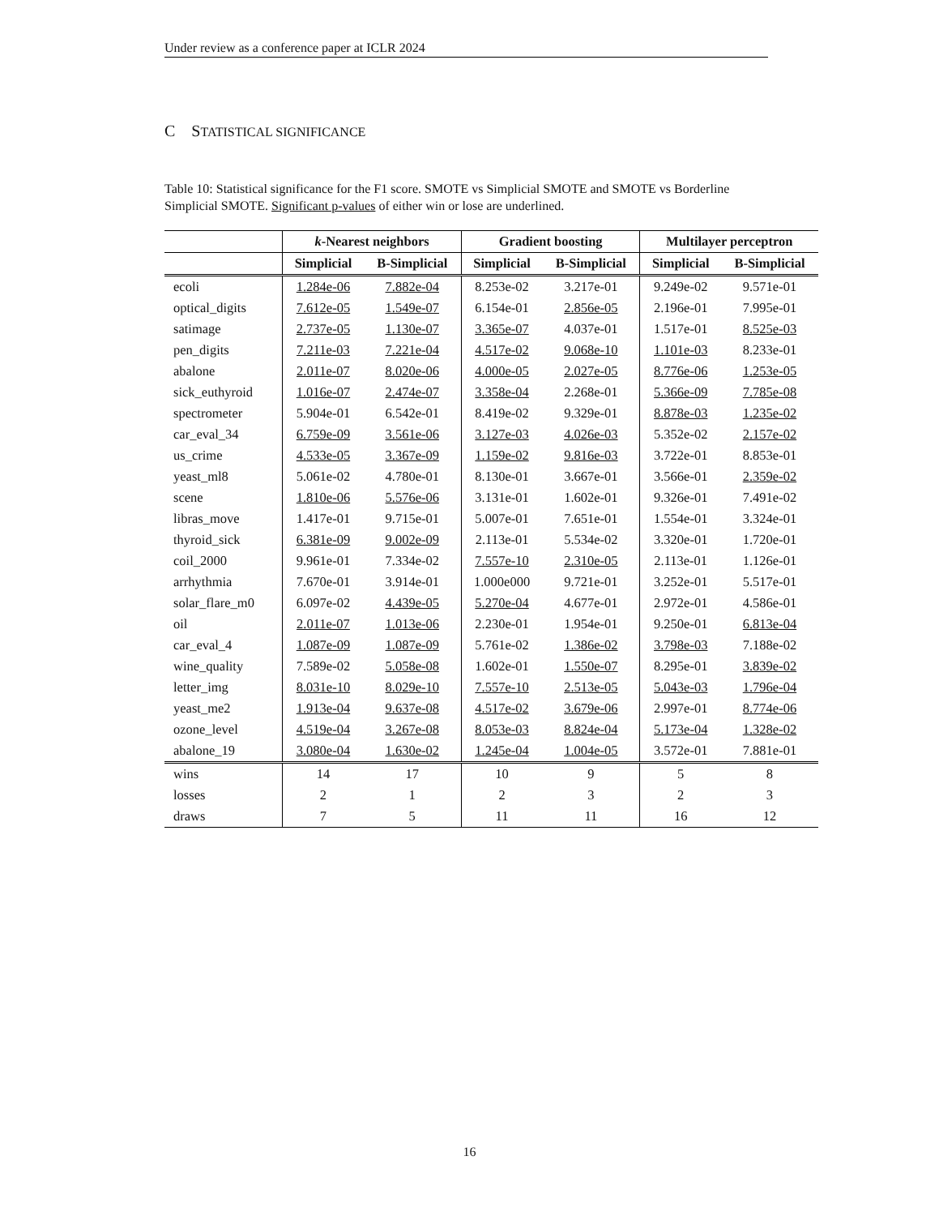Under review as a conference paper at ICLR 2024
C STATISTICAL SIGNIFICANCE
Table 10: Statistical significance for the F1 score. SMOTE vs Simplicial SMOTE and SMOTE vs Borderline Simplicial SMOTE. Significant p-values of either win or lose are underlined.
| | k -Nearest neighbors | | Gradient boosting | | Multilayer perceptron | |
| --- | --- | --- | --- | --- | --- | --- |
| | Simplicial | B-Simplicial | Simplicial | B-Simplicial | Simplicial | B-Simplicial |
| ecoli | 1.284e-06 | 7.882e-04 | 8.253e-02 | 3.217e-01 | 9.249e-02 | 9.571e-01 |
| optical_digits | 7.612e-05 | 1.549e-07 | 6.154e-01 | 2.856e-05 | 2.196e-01 | 7.995e-01 |
| satimage | 2.737e-05 | 1.130e-07 | 3.365e-07 | 4.037e-01 | 1.517e-01 | 8.525e-03 |
| pen_digits | 7.211e-03 | 7.221e-04 | 4.517e-02 | 9.068e-10 | 1.101e-03 | 8.233e-01 |
| abalone | 2.011e-07 | 8.020e-06 | 4.000e-05 | 2.027e-05 | 8.776e-06 | 1.253e-05 |
| sick_euthyroid | 1.016e-07 | 2.474e-07 | 3.358e-04 | 2.268e-01 | 5.366e-09 | 7.785e-08 |
| spectrometer | 5.904e-01 | 6.542e-01 | 8.419e-02 | 9.329e-01 | 8.878e-03 | 1.235e-02 |
| car_eval_34 | 6.759e-09 | 3.561e-06 | 3.127e-03 | 4.026e-03 | 5.352e-02 | 2.157e-02 |
| us_crime | 4.533e-05 | 3.367e-09 | 1.159e-02 | 9.816e-03 | 3.722e-01 | 8.853e-01 |
| yeast_ml8 | 5.061e-02 | 4.780e-01 | 8.130e-01 | 3.667e-01 | 3.566e-01 | 2.359e-02 |
| scene | 1.810e-06 | 5.576e-06 | 3.131e-01 | 1.602e-01 | 9.326e-01 | 7.491e-02 |
| libras_move | 1.417e-01 | 9.715e-01 | 5.007e-01 | 7.651e-01 | 1.554e-01 | 3.324e-01 |
| thyroid_sick | 6.381e-09 | 9.002e-09 | 2.113e-01 | 5.534e-02 | 3.320e-01 | 1.720e-01 |
| coil_2000 | 9.961e-01 | 7.334e-02 | 7.557e-10 | 2.310e-05 | 2.113e-01 | 1.126e-01 |
| arrhythmia | 7.670e-01 | 3.914e-01 | 1.000e000 | 9.721e-01 | 3.252e-01 | 5.517e-01 |
| solar_flare_m0 | 6.097e-02 | 4.439e-05 | 5.270e-04 | 4.677e-01 | 2.972e-01 | 4.586e-01 |
| oil | 2.011e-07 | 1.013e-06 | 2.230e-01 | 1.954e-01 | 9.250e-01 | 6.813e-04 |
| car_eval_4 | 1.087e-09 | 1.087e-09 | 5.761e-02 | 1.386e-02 | 3.798e-03 | 7.188e-02 |
| wine_quality | 7.589e-02 | 5.058e-08 | 1.602e-01 | 1.550e-07 | 8.295e-01 | 3.839e-02 |
| letter_img | 8.031e-10 | 8.029e-10 | 7.557e-10 | 2.513e-05 | 5.043e-03 | 1.796e-04 |
| yeast_me2 | 1.913e-04 | 9.637e-08 | 4.517e-02 | 3.679e-06 | 2.997e-01 | 8.774e-06 |
| ozone_level | 4.519e-04 | 3.267e-08 | 8.053e-03 | 8.824e-04 | 5.173e-04 | 1.328e-02 |
| abalone_19 | 3.080e-04 | 1.630e-02 | 1.245e-04 | 1.004e-05 | 3.572e-01 | 7.881e-01 |
| wins | 14 | 17 | 10 | 9 | 5 | 8 |
| losses | 2 | 1 | 2 | 3 | 2 | 3 |
| draws | 7 | 5 | 11 | 11 | 16 | 12 |
16